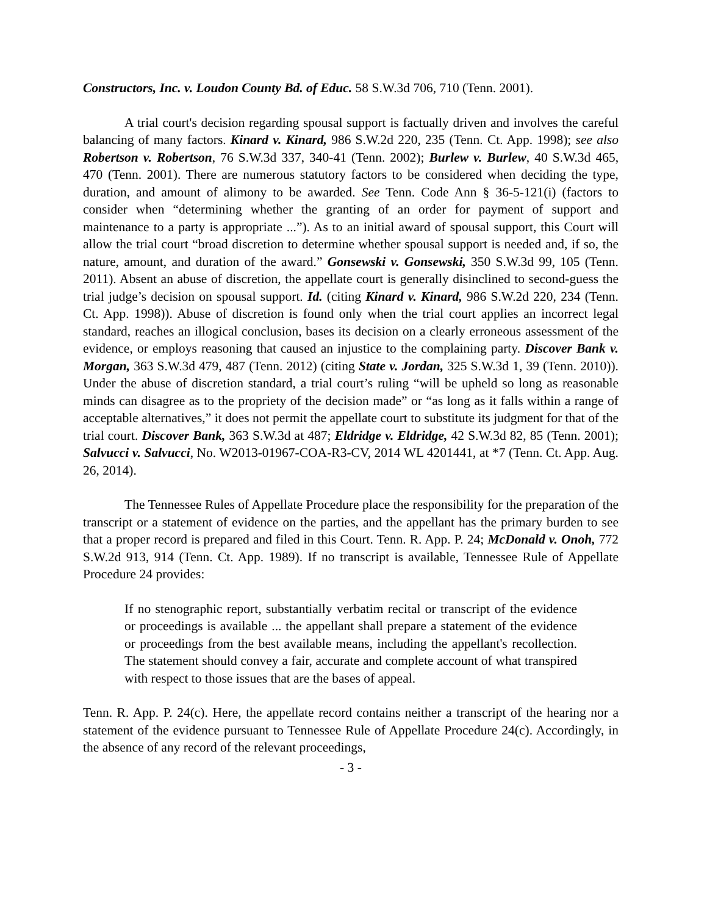Constructors, Inc. v. Loudon County Bd. of Educ. 58 S.W.3d 706, 710 (Tenn. 2001).
A trial court's decision regarding spousal support is factually driven and involves the careful balancing of many factors. Kinard v. Kinard, 986 S.W.2d 220, 235 (Tenn. Ct. App. 1998); see also Robertson v. Robertson, 76 S.W.3d 337, 340-41 (Tenn. 2002); Burlew v. Burlew, 40 S.W.3d 465, 470 (Tenn. 2001). There are numerous statutory factors to be considered when deciding the type, duration, and amount of alimony to be awarded. See Tenn. Code Ann § 36-5-121(i) (factors to consider when “determining whether the granting of an order for payment of support and maintenance to a party is appropriate ...”). As to an initial award of spousal support, this Court will allow the trial court “broad discretion to determine whether spousal support is needed and, if so, the nature, amount, and duration of the award.” Gonsewski v. Gonsewski, 350 S.W.3d 99, 105 (Tenn. 2011). Absent an abuse of discretion, the appellate court is generally disinclined to second-guess the trial judge’s decision on spousal support. Id. (citing Kinard v. Kinard, 986 S.W.2d 220, 234 (Tenn. Ct. App. 1998)). Abuse of discretion is found only when the trial court applies an incorrect legal standard, reaches an illogical conclusion, bases its decision on a clearly erroneous assessment of the evidence, or employs reasoning that caused an injustice to the complaining party. Discover Bank v. Morgan, 363 S.W.3d 479, 487 (Tenn. 2012) (citing State v. Jordan, 325 S.W.3d 1, 39 (Tenn. 2010)). Under the abuse of discretion standard, a trial court’s ruling “will be upheld so long as reasonable minds can disagree as to the propriety of the decision made” or “as long as it falls within a range of acceptable alternatives,” it does not permit the appellate court to substitute its judgment for that of the trial court. Discover Bank, 363 S.W.3d at 487; Eldridge v. Eldridge, 42 S.W.3d 82, 85 (Tenn. 2001); Salvucci v. Salvucci, No. W2013-01967-COA-R3-CV, 2014 WL 4201441, at *7 (Tenn. Ct. App. Aug. 26, 2014).
The Tennessee Rules of Appellate Procedure place the responsibility for the preparation of the transcript or a statement of evidence on the parties, and the appellant has the primary burden to see that a proper record is prepared and filed in this Court. Tenn. R. App. P. 24; McDonald v. Onoh, 772 S.W.2d 913, 914 (Tenn. Ct. App. 1989). If no transcript is available, Tennessee Rule of Appellate Procedure 24 provides:
If no stenographic report, substantially verbatim recital or transcript of the evidence or proceedings is available ... the appellant shall prepare a statement of the evidence or proceedings from the best available means, including the appellant's recollection. The statement should convey a fair, accurate and complete account of what transpired with respect to those issues that are the bases of appeal.
Tenn. R. App. P. 24(c). Here, the appellate record contains neither a transcript of the hearing nor a statement of the evidence pursuant to Tennessee Rule of Appellate Procedure 24(c). Accordingly, in the absence of any record of the relevant proceedings,
- 3 -